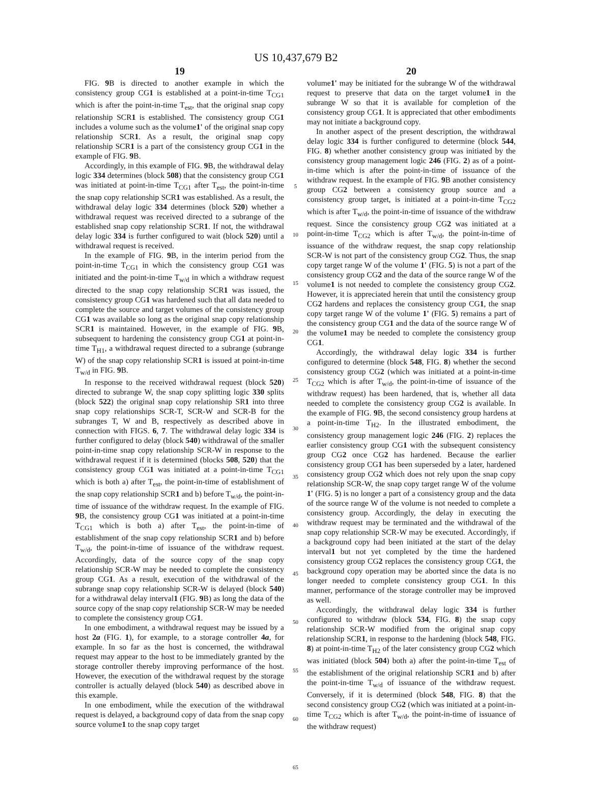US 10,437,679 B2
19
FIG. 9 B is directed to another example in which the consistency group CG1 is established at a point-in-time T<sub>CG1</sub> which is after the point-in-time T<sub>est</sub>, that the original snap copy relationship SCR1 is established. The consistency group CG1 includes a volume such as the volume1' of the original snap copy relationship SCR1. As a result, the original snap copy relationship SCR1 is a part of the consistency group CG1 in the example of FIG. 9 B.
Accordingly, in this example of FIG. 9 B, the withdrawal delay logic 334 determines (block 508) that the consistency group CG1 was initiated at point-in-time T<sub>CG1</sub> after T<sub>est</sub>, the point-in-time the snap copy relationship SCR1 was established. As a result, the withdrawal delay logic 334 determines (block 520) whether a withdrawal request was received directed to a subrange of the established snap copy relationship SCR1. If not, the withdrawal delay logic 334 is further configured to wait (block 520) until a withdrawal request is received.
In the example of FIG. 9 B, in the interim period from the point-in-time T<sub>CG1</sub> in which the consistency group CG1 was initiated and the point-in-time T<sub>w/d</sub> in which a withdraw request directed to the snap copy relationship SCR1 was issued, the consistency group CG1 was hardened such that all data needed to complete the source and target volumes of the consistency group CG1 was available so long as the original snap copy relationship SCR1 is maintained. However, in the example of FIG. 9 B, subsequent to hardening the consistency group CG1 at point-in-time T<sub>H1</sub>, a withdrawal request directed to a subrange (subrange W) of the snap copy relationship SCR1 is issued at point-in-time T<sub>w/d</sub> in FIG. 9 B.
In response to the received withdrawal request (block 520) directed to subrange W, the snap copy splitting logic 330 splits (block 522) the original snap copy relationship SR1 into three snap copy relationships SCR-T, SCR-W and SCR-B for the subranges T, W and B, respectively as described above in connection with FIGS. 6, 7. The withdrawal delay logic 334 is further configured to delay (block 540) withdrawal of the smaller point-in-time snap copy relationship SCR-W in response to the withdrawal request if it is determined (blocks 508, 520) that the consistency group CG1 was initiated at a point-in-time T<sub>CG1</sub> which is both a) after T<sub>est</sub>, the point-in-time of establishment of the snap copy relationship SCR1 and b) before T<sub>w/d</sub>, the point-in-time of issuance of the withdraw request. In the example of FIG. 9 B, the consistency group CG1 was initiated at a point-in-time T<sub>CG1</sub> which is both a) after T<sub>est</sub>, the point-in-time of establishment of the snap copy relationship SCR1 and b) before T<sub>w/d</sub>, the point-in-time of issuance of the withdraw request. Accordingly, data of the source copy of the snap copy relationship SCR-W may be needed to complete the consistency group CG1. As a result, execution of the withdrawal of the subrange snap copy relationship SCR-W is delayed (block 540) for a withdrawal delay interval1 (FIG. 9 B) as long the data of the source copy of the snap copy relationship SCR-W may be needed to complete the consistency group CG1.
In one embodiment, a withdrawal request may be issued by a host 2a (FIG. 1), for example, to a storage controller 4a, for example. In so far as the host is concerned, the withdrawal request may appear to the host to be immediately granted by the storage controller thereby improving performance of the host. However, the execution of the withdrawal request by the storage controller is actually delayed (block 540) as described above in this example.
In one embodiment, while the execution of the withdrawal request is delayed, a background copy of data from the snap copy source volume1 to the snap copy target
5
10
15
20
25
30
35
40
45
50
55
60
65
20
volume1' may be initiated for the subrange W of the withdrawal request to preserve that data on the target volume1 in the subrange W so that it is available for completion of the consistency group CG1. It is appreciated that other embodiments may not initiate a background copy.
In another aspect of the present description, the withdrawal delay logic 334 is further configured to determine (block 544, FIG. 8) whether another consistency group was initiated by the consistency group management logic 246 (FIG. 2) as of a point-in-time which is after the point-in-time of issuance of the withdraw request. In the example of FIG. 9 B another consistency group CG2 between a consistency group source and a consistency group target, is initiated at a point-in-time T<sub>CG2</sub> which is after T<sub>w/d</sub>, the point-in-time of issuance of the withdraw request. Since the consistency group CG2 was initiated at a point-in-time T<sub>CG2</sub> which is after T<sub>w/d</sub>, the point-in-time of issuance of the withdraw request, the snap copy relationship SCR-W is not part of the consistency group CG2. Thus, the snap copy target range W of the volume 1' (FIG. 5) is not a part of the consistency group CG2 and the data of the source range W of the volume1 is not needed to complete the consistency group CG2. However, it is appreciated herein that until the consistency group CG2 hardens and replaces the consistency group CG1, the snap copy target range W of the volume 1' (FIG. 5) remains a part of the consistency group CG1 and the data of the source range W of the volume1 may be needed to complete the consistency group CG1.
Accordingly, the withdrawal delay logic 334 is further configured to determine (block 548, FIG. 8) whether the second consistency group CG2 (which was initiated at a point-in-time T<sub>CG2</sub> which is after T<sub>w/d</sub>, the point-in-time of issuance of the withdraw request) has been hardened, that is, whether all data needed to complete the consistency group CG2 is available. In the example of FIG. 9 B, the second consistency group hardens at a point-in-time T<sub>H2</sub>. In the illustrated embodiment, the consistency group management logic 246 (FIG. 2) replaces the earlier consistency group CG1 with the subsequent consistency group CG2 once CG2 has hardened. Because the earlier consistency group CG1 has been superseded by a later, hardened consistency group CG2 which does not rely upon the snap copy relationship SCR-W, the snap copy target range W of the volume 1' (FIG. 5) is no longer a part of a consistency group and the data of the source range W of the volume is not needed to complete a consistency group. Accordingly, the delay in executing the withdraw request may be terminated and the withdrawal of the snap copy relationship SCR-W may be executed. Accordingly, if a background copy had been initiated at the start of the delay interval1 but not yet completed by the time the hardened consistency group CG2 replaces the consistency group CG1, the background copy operation may be aborted since the data is no longer needed to complete consistency group CG1. In this manner, performance of the storage controller may be improved as well.
Accordingly, the withdrawal delay logic 334 is further configured to withdraw (block 534, FIG. 8) the snap copy relationship SCR-W modified from the original snap copy relationship SCR1, in response to the hardening (block 548, FIG. 8) at point-in-time T<sub>H2</sub> of the later consistency group CG2 which was initiated (block 504) both a) after the point-in-time T<sub>est</sub> of the establishment of the original relationship SCR1 and b) after the point-in-time T<sub>w/d</sub> of issuance of the withdraw request. Conversely, if it is determined (block 548, FIG. 8) that the second consistency group CG2 (which was initiated at a point-in-time T<sub>CG2</sub> which is after T<sub>w/d</sub>, the point-in-time of issuance of the withdraw request)